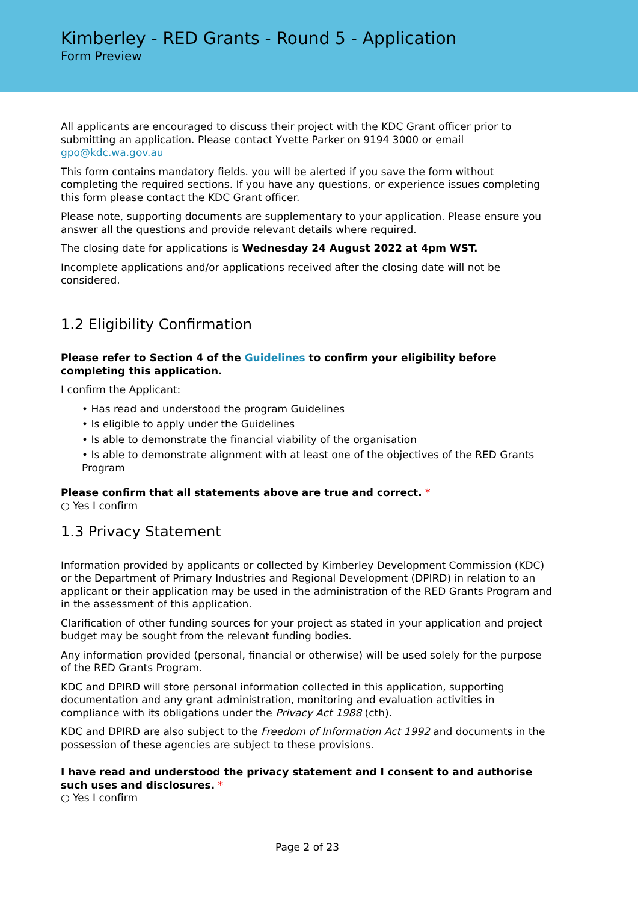Kimberley - RED Grants - Round 5 - Application
Form Preview
All applicants are encouraged to discuss their project with the KDC Grant officer prior to submitting an application. Please contact Yvette Parker on 9194 3000 or email gpo@kdc.wa.gov.au
This form contains mandatory fields. you will be alerted if you save the form without completing the required sections. If you have any questions, or experience issues completing this form please contact the KDC Grant officer.
Please note, supporting documents are supplementary to your application. Please ensure you answer all the questions and provide relevant details where required.
The closing date for applications is Wednesday 24 August 2022 at 4pm WST.
Incomplete applications and/or applications received after the closing date will not be considered.
1.2 Eligibility Confirmation
Please refer to Section 4 of the Guidelines to confirm your eligibility before completing this application.
I confirm the Applicant:
• Has read and understood the program Guidelines
• Is eligible to apply under the Guidelines
• Is able to demonstrate the financial viability of the organisation
• Is able to demonstrate alignment with at least one of the objectives of the RED Grants Program
Please confirm that all statements above are true and correct. *
○ Yes I confirm
1.3 Privacy Statement
Information provided by applicants or collected by Kimberley Development Commission (KDC) or the Department of Primary Industries and Regional Development (DPIRD) in relation to an applicant or their application may be used in the administration of the RED Grants Program and in the assessment of this application.
Clarification of other funding sources for your project as stated in your application and project budget may be sought from the relevant funding bodies.
Any information provided (personal, financial or otherwise) will be used solely for the purpose of the RED Grants Program.
KDC and DPIRD will store personal information collected in this application, supporting documentation and any grant administration, monitoring and evaluation activities in compliance with its obligations under the Privacy Act 1988 (cth).
KDC and DPIRD are also subject to the Freedom of Information Act 1992 and documents in the possession of these agencies are subject to these provisions.
I have read and understood the privacy statement and I consent to and authorise such uses and disclosures. *
○ Yes I confirm
Page 2 of 23